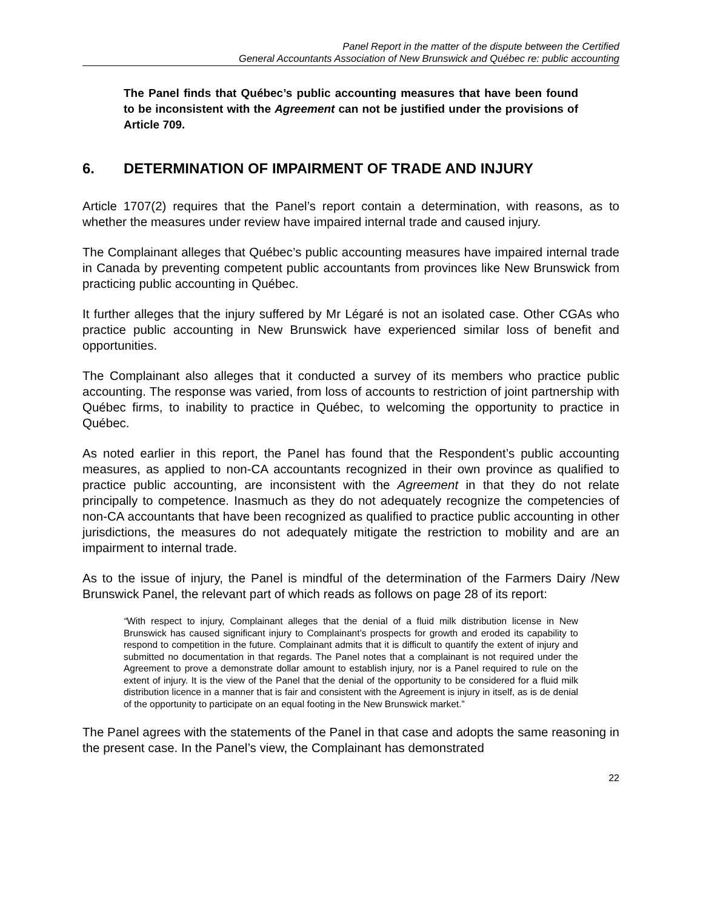Panel Report in the matter of the dispute between the Certified
General Accountants Association of New Brunswick and Québec re: public accounting
The Panel finds that Québec’s public accounting measures that have been found to be inconsistent with the Agreement can not be justified under the provisions of Article 709.
6. DETERMINATION OF IMPAIRMENT OF TRADE AND INJURY
Article 1707(2) requires that the Panel’s report contain a determination, with reasons, as to whether the measures under review have impaired internal trade and caused injury.
The Complainant alleges that Québec’s public accounting measures have impaired internal trade in Canada by preventing competent public accountants from provinces like New Brunswick from practicing public accounting in Québec.
It further alleges that the injury suffered by Mr Légaré is not an isolated case. Other CGAs who practice public accounting in New Brunswick have experienced similar loss of benefit and opportunities.
The Complainant also alleges that it conducted a survey of its members who practice public accounting. The response was varied, from loss of accounts to restriction of joint partnership with Québec firms, to inability to practice in Québec, to welcoming the opportunity to practice in Québec.
As noted earlier in this report, the Panel has found that the Respondent’s public accounting measures, as applied to non-CA accountants recognized in their own province as qualified to practice public accounting, are inconsistent with the Agreement in that they do not relate principally to competence. Inasmuch as they do not adequately recognize the competencies of non-CA accountants that have been recognized as qualified to practice public accounting in other jurisdictions, the measures do not adequately mitigate the restriction to mobility and are an impairment to internal trade.
As to the issue of injury, the Panel is mindful of the determination of the Farmers Dairy /New Brunswick Panel, the relevant part of which reads as follows on page 28 of its report:
“With respect to injury, Complainant alleges that the denial of a fluid milk distribution license in New Brunswick has caused significant injury to Complainant’s prospects for growth and eroded its capability to respond to competition in the future. Complainant admits that it is difficult to quantify the extent of injury and submitted no documentation in that regards. The Panel notes that a complainant is not required under the Agreement to prove a demonstrate dollar amount to establish injury, nor is a Panel required to rule on the extent of injury. It is the view of the Panel that the denial of the opportunity to be considered for a fluid milk distribution licence in a manner that is fair and consistent with the Agreement is injury in itself, as is de denial of the opportunity to participate on an equal footing in the New Brunswick market.”
The Panel agrees with the statements of the Panel in that case and adopts the same reasoning in the present case. In the Panel’s view, the Complainant has demonstrated
22